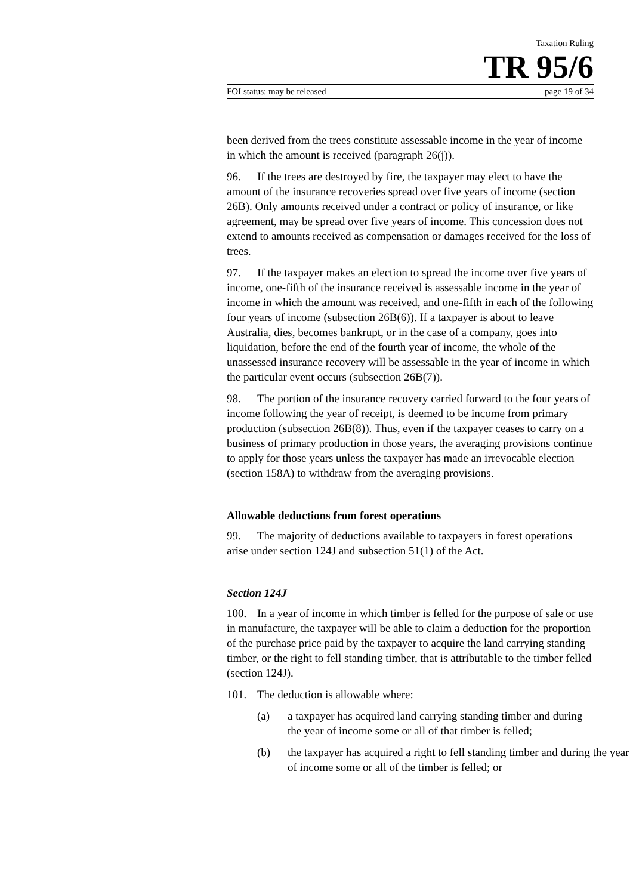Taxation Ruling
TR 95/6
FOI status: may be released page 19 of 34
been derived from the trees constitute assessable income in the year of income in which the amount is received (paragraph 26(j)).
96. If the trees are destroyed by fire, the taxpayer may elect to have the amount of the insurance recoveries spread over five years of income (section 26B). Only amounts received under a contract or policy of insurance, or like agreement, may be spread over five years of income. This concession does not extend to amounts received as compensation or damages received for the loss of trees.
97. If the taxpayer makes an election to spread the income over five years of income, one-fifth of the insurance received is assessable income in the year of income in which the amount was received, and one-fifth in each of the following four years of income (subsection 26B(6)). If a taxpayer is about to leave Australia, dies, becomes bankrupt, or in the case of a company, goes into liquidation, before the end of the fourth year of income, the whole of the unassessed insurance recovery will be assessable in the year of income in which the particular event occurs (subsection 26B(7)).
98. The portion of the insurance recovery carried forward to the four years of income following the year of receipt, is deemed to be income from primary production (subsection 26B(8)). Thus, even if the taxpayer ceases to carry on a business of primary production in those years, the averaging provisions continue to apply for those years unless the taxpayer has made an irrevocable election (section 158A) to withdraw from the averaging provisions.
Allowable deductions from forest operations
99. The majority of deductions available to taxpayers in forest operations arise under section 124J and subsection 51(1) of the Act.
Section 124J
100. In a year of income in which timber is felled for the purpose of sale or use in manufacture, the taxpayer will be able to claim a deduction for the proportion of the purchase price paid by the taxpayer to acquire the land carrying standing timber, or the right to fell standing timber, that is attributable to the timber felled (section 124J).
101. The deduction is allowable where:
(a) a taxpayer has acquired land carrying standing timber and during the year of income some or all of that timber is felled;
(b) the taxpayer has acquired a right to fell standing timber and during the year of income some or all of the timber is felled; or